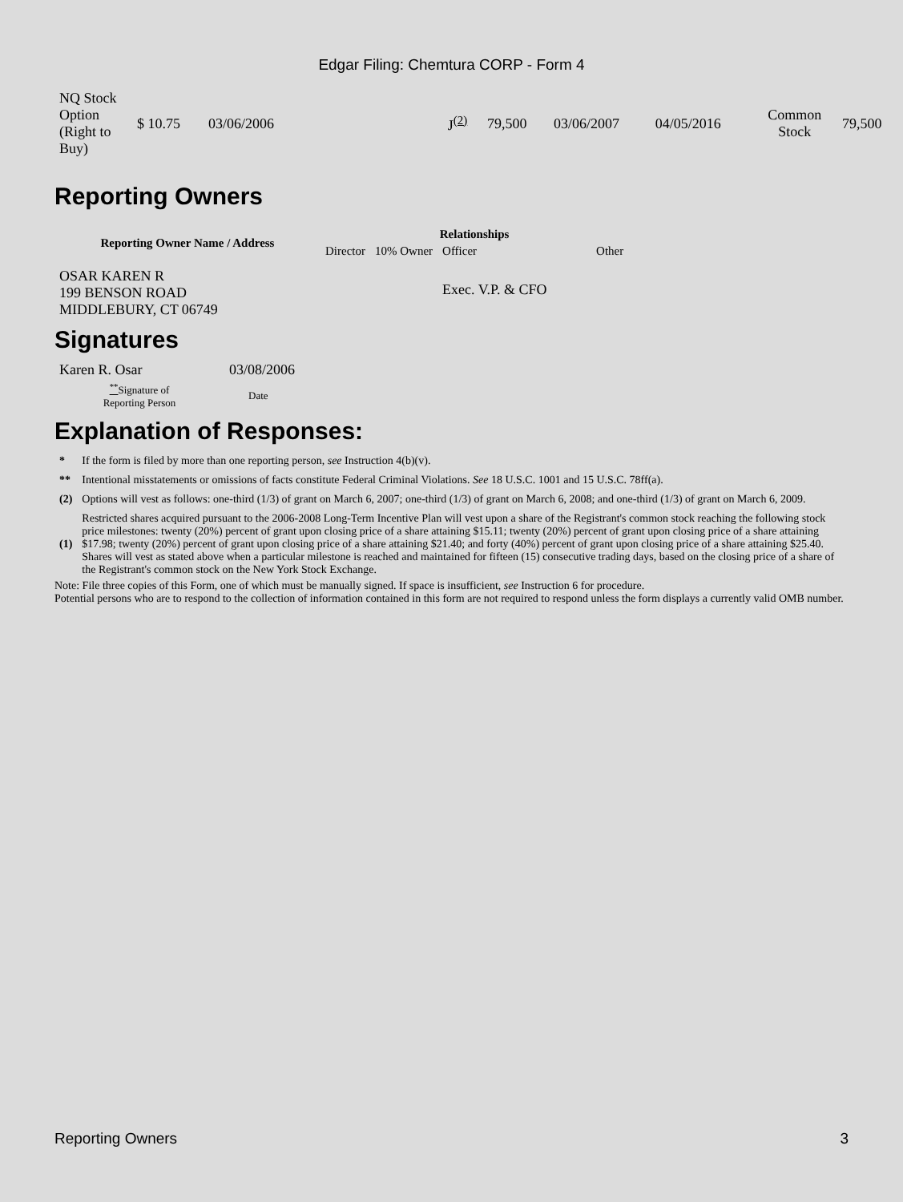Edgar Filing: Chemtura CORP - Form 4
| NQ Stock Option (Right to Buy) | $ 10.75 | 03/06/2006 | | J<sup>(2)</sup> | 79,500 | 03/06/2007 | 04/05/2016 | Common Stock | 79,500 |
Reporting Owners
| Reporting Owner Name / Address | Relationships | | | |
| --- | --- | --- | --- | --- |
| | Director | 10% Owner | Officer | Other |
| OSAR KAREN R 199 BENSON ROAD MIDDLEBURY, CT 06749 | | | Exec. V.P. & CFO | |
Signatures
| Karen R. Osar | 03/08/2006 |
| <sup>**</sup> Signature of Reporting Person | Date |
Explanation of Responses:
| * | If the form is filed by more than one reporting person, see Instruction 4(b)(v). |
| ** | Intentional misstatements or omissions of facts constitute Federal Criminal Violations. See 18 U.S.C. 1001 and 15 U.S.C. 78ff(a). |
| (2) | Options will vest as follows: one-third (1/3) of grant on March 6, 2007; one-third (1/3) of grant on March 6, 2008; and one-third (1/3) of grant on March 6, 2009. |
| (1) | Restricted shares acquired pursuant to the 2006-2008 Long-Term Incentive Plan will vest upon a share of the Registrant's common stock reaching the following stock price milestones: twenty (20%) percent of grant upon closing price of a share attaining $15.11; twenty (20%) percent of grant upon closing price of a share attaining $17.98; twenty (20%) percent of grant upon closing price of a share attaining $21.40; and forty (40%) percent of grant upon closing price of a share attaining $25.40. Shares will vest as stated above when a particular milestone is reached and maintained for fifteen (15) consecutive trading days, based on the closing price of a share of the Registrant's common stock on the New York Stock Exchange. |
Note: File three copies of this Form, one of which must be manually signed. If space is insufficient, see Instruction 6 for procedure.
Potential persons who are to respond to the collection of information contained in this form are not required to respond unless the form displays a currently valid OMB number.
Reporting Owners 3